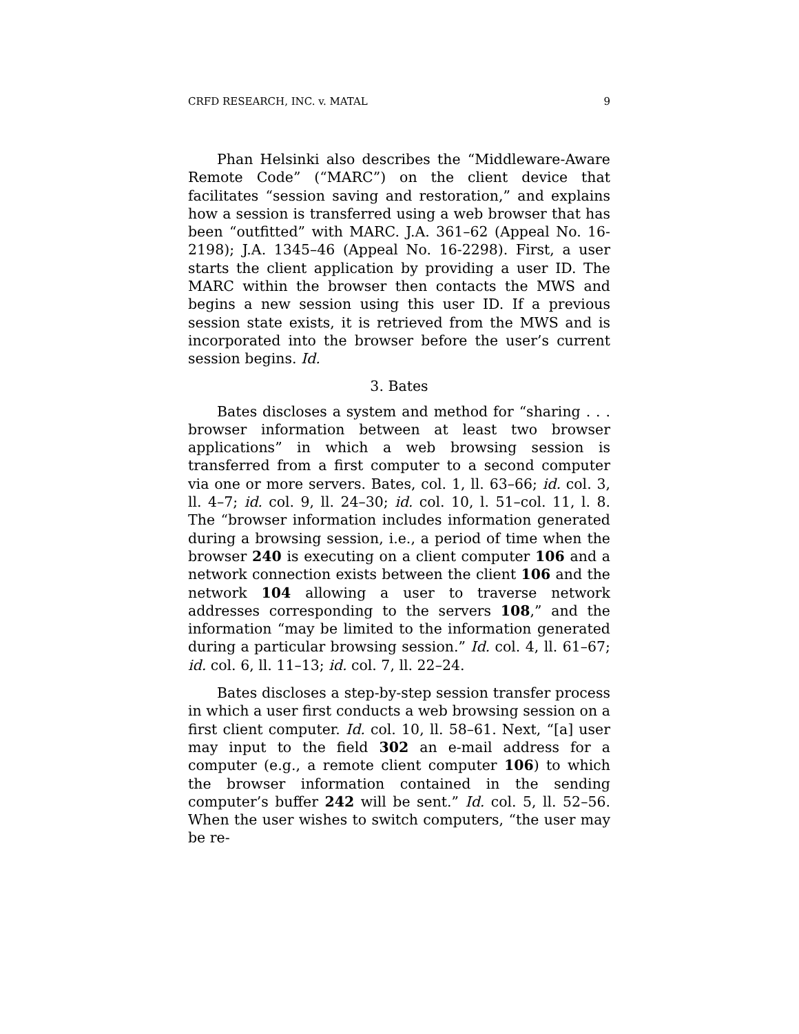CRFD RESEARCH, INC. v. MATAL 9
Phan Helsinki also describes the “Middleware-Aware Remote Code” (“MARC”) on the client device that facilitates “session saving and restoration,” and explains how a session is transferred using a web browser that has been “outfitted” with MARC. J.A. 361–62 (Appeal No. 16-2198); J.A. 1345–46 (Appeal No. 16-2298). First, a user starts the client application by providing a user ID. The MARC within the browser then contacts the MWS and begins a new session using this user ID. If a previous session state exists, it is retrieved from the MWS and is incorporated into the browser before the user’s current session begins. Id.
3. Bates
Bates discloses a system and method for “sharing . . . browser information between at least two browser applications” in which a web browsing session is transferred from a first computer to a second computer via one or more servers. Bates, col. 1, ll. 63–66; id. col. 3, ll. 4–7; id. col. 9, ll. 24–30; id. col. 10, l. 51–col. 11, l. 8. The “browser information includes information generated during a browsing session, i.e., a period of time when the browser 240 is executing on a client computer 106 and a network connection exists between the client 106 and the network 104 allowing a user to traverse network addresses corresponding to the servers 108,” and the information “may be limited to the information generated during a particular browsing session.” Id. col. 4, ll. 61–67; id. col. 6, ll. 11–13; id. col. 7, ll. 22–24.
Bates discloses a step-by-step session transfer process in which a user first conducts a web browsing session on a first client computer. Id. col. 10, ll. 58–61. Next, “[a] user may input to the field 302 an e-mail address for a computer (e.g., a remote client computer 106) to which the browser information contained in the sending computer’s buffer 242 will be sent.” Id. col. 5, ll. 52–56. When the user wishes to switch computers, “the user may be re-